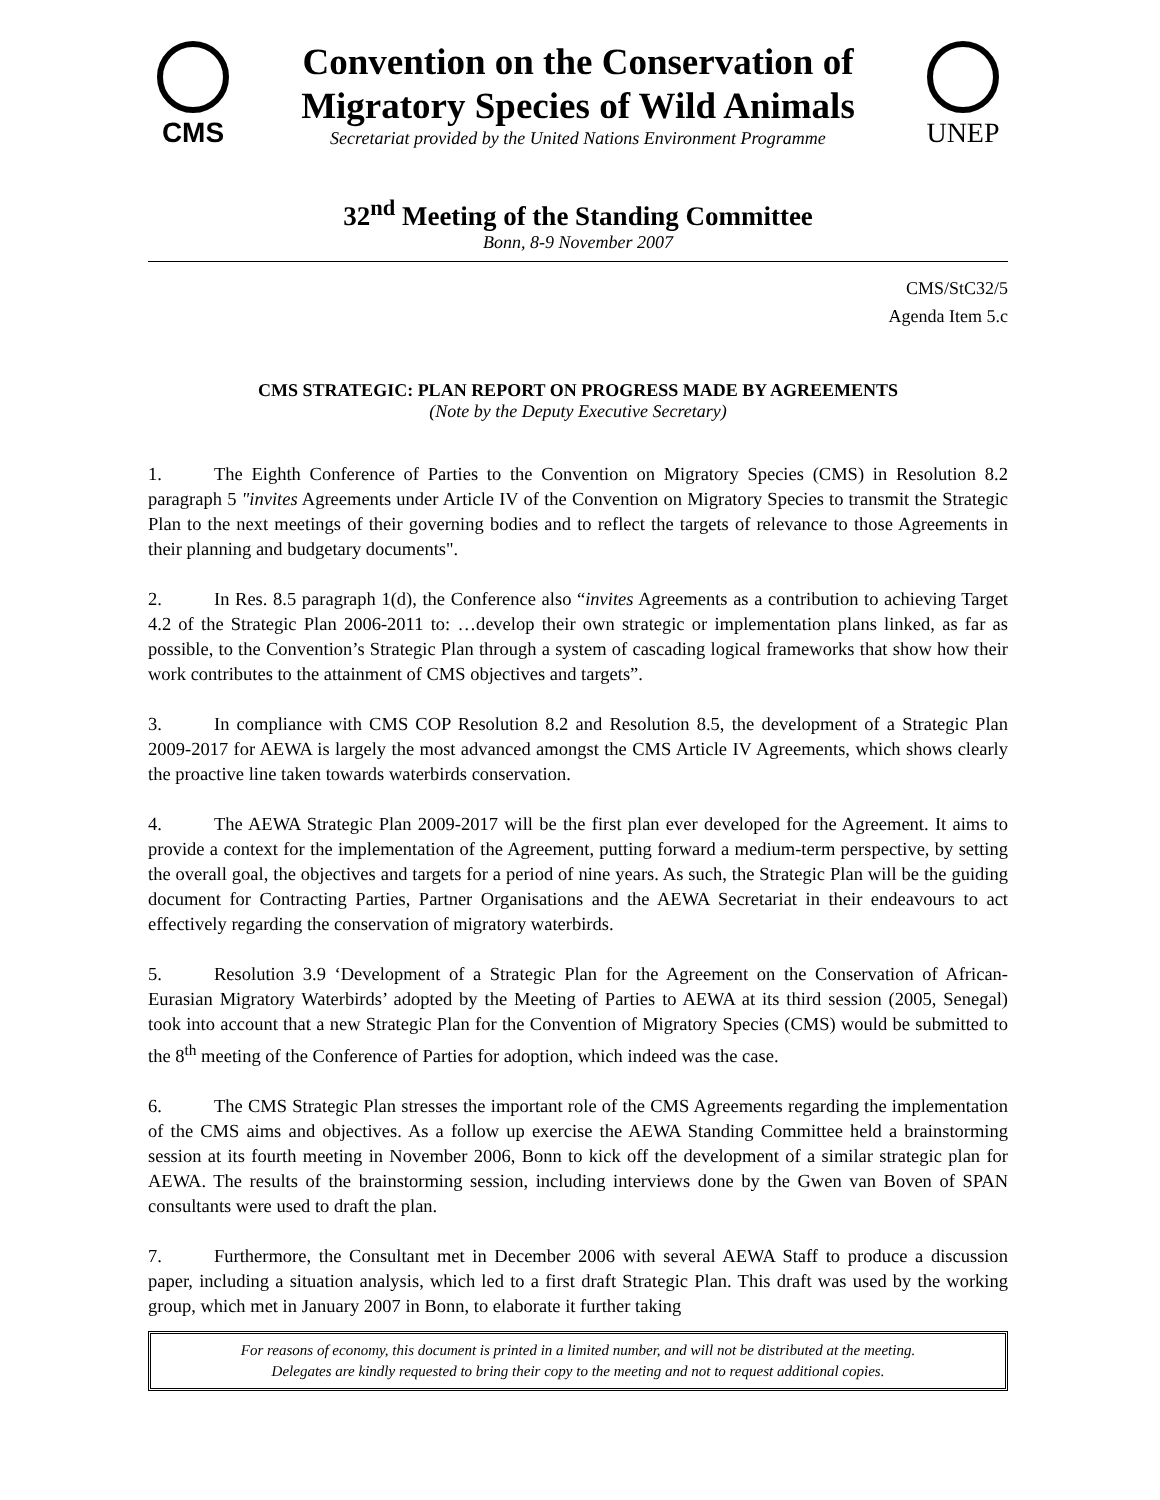CMS
Convention on the Conservation of
Migratory Species of Wild Animals
Secretariat provided by the United Nations Environment Programme
UNEP
32<sup>nd</sup> Meeting of the Standing Committee
Bonn, 8-9 November 2007
CMS/StC32/5
Agenda Item 5.c
CMS STRATEGIC: PLAN REPORT ON PROGRESS MADE BY AGREEMENTS
(Note by the Deputy Executive Secretary)
1. The Eighth Conference of Parties to the Convention on Migratory Species (CMS) in Resolution 8.2 paragraph 5 "invites Agreements under Article IV of the Convention on Migratory Species to transmit the Strategic Plan to the next meetings of their governing bodies and to reflect the targets of relevance to those Agreements in their planning and budgetary documents".
2. In Res. 8.5 paragraph 1(d), the Conference also “invites Agreements as a contribution to achieving Target 4.2 of the Strategic Plan 2006-2011 to: …develop their own strategic or implementation plans linked, as far as possible, to the Convention’s Strategic Plan through a system of cascading logical frameworks that show how their work contributes to the attainment of CMS objectives and targets”.
3. In compliance with CMS COP Resolution 8.2 and Resolution 8.5, the development of a Strategic Plan 2009-2017 for AEWA is largely the most advanced amongst the CMS Article IV Agreements, which shows clearly the proactive line taken towards waterbirds conservation.
4. The AEWA Strategic Plan 2009-2017 will be the first plan ever developed for the Agreement. It aims to provide a context for the implementation of the Agreement, putting forward a medium-term perspective, by setting the overall goal, the objectives and targets for a period of nine years. As such, the Strategic Plan will be the guiding document for Contracting Parties, Partner Organisations and the AEWA Secretariat in their endeavours to act effectively regarding the conservation of migratory waterbirds.
5. Resolution 3.9 ‘Development of a Strategic Plan for the Agreement on the Conservation of African-Eurasian Migratory Waterbirds’ adopted by the Meeting of Parties to AEWA at its third session (2005, Senegal) took into account that a new Strategic Plan for the Convention of Migratory Species (CMS) would be submitted to the 8<sup>th</sup> meeting of the Conference of Parties for adoption, which indeed was the case.
6. The CMS Strategic Plan stresses the important role of the CMS Agreements regarding the implementation of the CMS aims and objectives. As a follow up exercise the AEWA Standing Committee held a brainstorming session at its fourth meeting in November 2006, Bonn to kick off the development of a similar strategic plan for AEWA. The results of the brainstorming session, including interviews done by the Gwen van Boven of SPAN consultants were used to draft the plan.
7. Furthermore, the Consultant met in December 2006 with several AEWA Staff to produce a discussion paper, including a situation analysis, which led to a first draft Strategic Plan. This draft was used by the working group, which met in January 2007 in Bonn, to elaborate it further taking
For reasons of economy, this document is printed in a limited number, and will not be distributed at the meeting.
Delegates are kindly requested to bring their copy to the meeting and not to request additional copies.